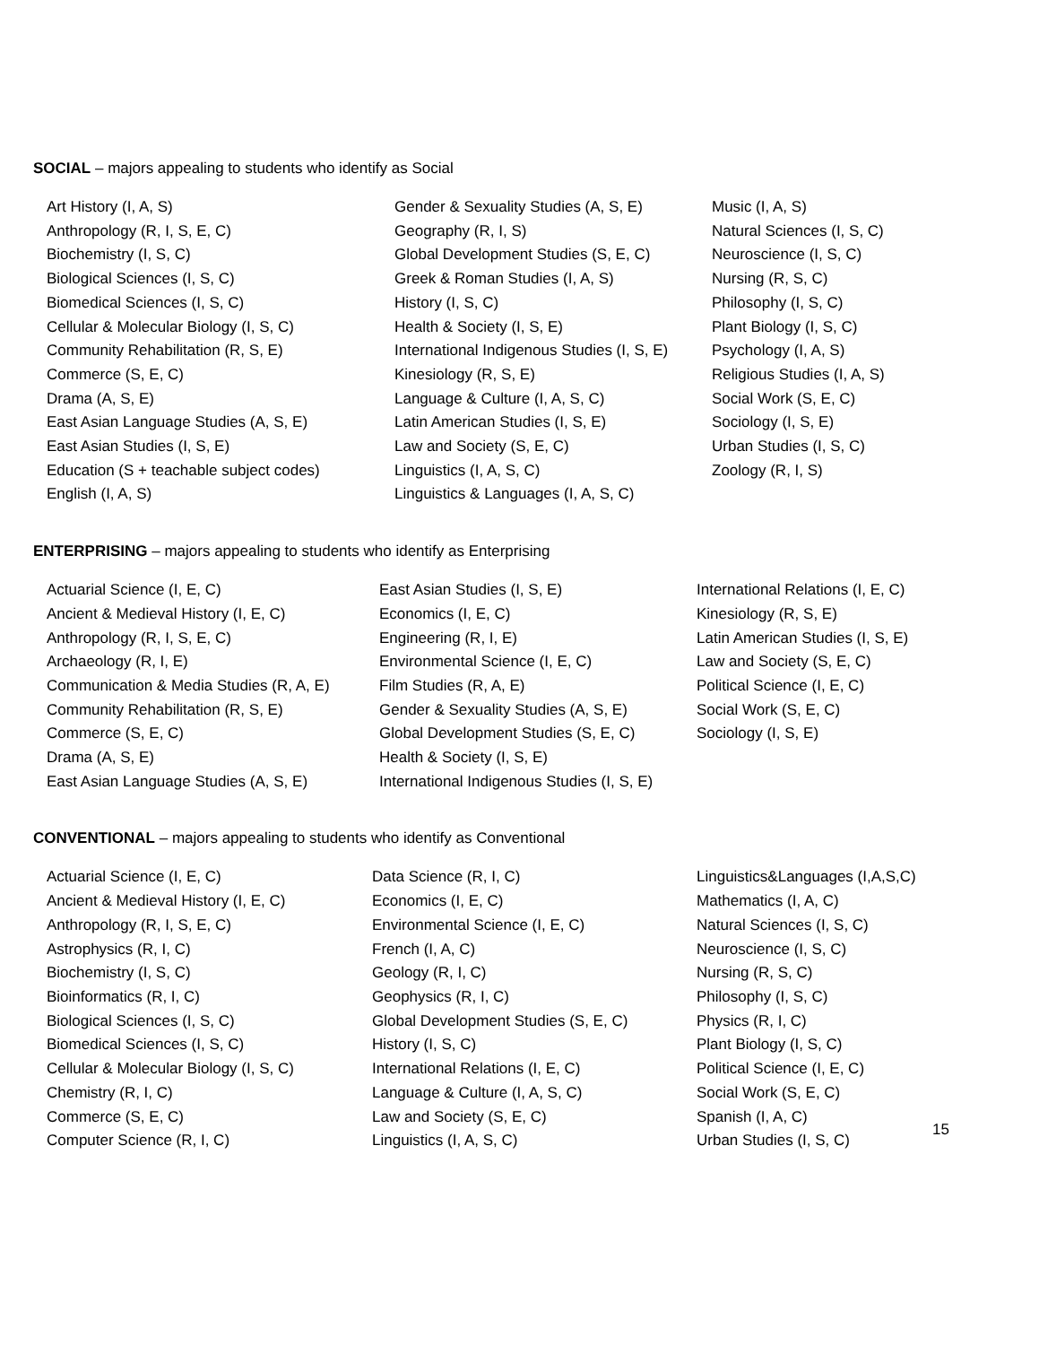SOCIAL – majors appealing to students who identify as Social
Art History (I, A, S)
Anthropology (R, I, S, E, C)
Biochemistry (I, S, C)
Biological Sciences (I, S, C)
Biomedical Sciences (I, S, C)
Cellular & Molecular Biology (I, S, C)
Community Rehabilitation (R, S, E)
Commerce (S, E, C)
Drama (A, S, E)
East Asian Language Studies (A, S, E)
East Asian Studies (I, S, E)
Education (S + teachable subject codes)
English (I, A, S)
Gender & Sexuality Studies (A, S, E)
Geography (R, I, S)
Global Development Studies (S, E, C)
Greek & Roman Studies (I, A, S)
History (I, S, C)
Health & Society (I, S, E)
International Indigenous Studies (I, S, E)
Kinesiology (R, S, E)
Language & Culture (I, A, S, C)
Latin American Studies (I, S, E)
Law and Society (S, E, C)
Linguistics (I, A, S, C)
Linguistics & Languages (I, A, S, C)
Music (I, A, S)
Natural Sciences (I, S, C)
Neuroscience (I, S, C)
Nursing (R, S, C)
Philosophy (I, S, C)
Plant Biology (I, S, C)
Psychology (I, A, S)
Religious Studies (I, A, S)
Social Work (S, E, C)
Sociology (I, S, E)
Urban Studies (I, S, C)
Zoology (R, I, S)
ENTERPRISING – majors appealing to students who identify as Enterprising
Actuarial Science (I, E, C)
Ancient & Medieval History (I, E, C)
Anthropology (R, I, S, E, C)
Archaeology (R, I, E)
Communication & Media Studies (R, A, E)
Community Rehabilitation (R, S, E)
Commerce (S, E, C)
Drama (A, S, E)
East Asian Language Studies (A, S, E)
East Asian Studies (I, S, E)
Economics (I, E, C)
Engineering (R, I, E)
Environmental Science (I, E, C)
Film Studies (R, A, E)
Gender & Sexuality Studies (A, S, E)
Global Development Studies (S, E, C)
Health & Society (I, S, E)
International Indigenous Studies (I, S, E)
International Relations (I, E, C)
Kinesiology (R, S, E)
Latin American Studies (I, S, E)
Law and Society (S, E, C)
Political Science (I, E, C)
Social Work (S, E, C)
Sociology (I, S, E)
CONVENTIONAL – majors appealing to students who identify as Conventional
Actuarial Science (I, E, C)
Ancient & Medieval History (I, E, C)
Anthropology (R, I, S, E, C)
Astrophysics (R, I, C)
Biochemistry (I, S, C)
Bioinformatics (R, I, C)
Biological Sciences (I, S, C)
Biomedical Sciences (I, S, C)
Cellular & Molecular Biology (I, S, C)
Chemistry (R, I, C)
Commerce (S, E, C)
Computer Science (R, I, C)
Data Science (R, I, C)
Economics (I, E, C)
Environmental Science (I, E, C)
French (I, A, C)
Geology (R, I, C)
Geophysics (R, I, C)
Global Development Studies (S, E, C)
History (I, S, C)
International Relations (I, E, C)
Language & Culture (I, A, S, C)
Law and Society (S, E, C)
Linguistics (I, A, S, C)
Linguistics&Languages (I,A,S,C)
Mathematics (I, A, C)
Natural Sciences (I, S, C)
Neuroscience (I, S, C)
Nursing (R, S, C)
Philosophy (I, S, C)
Physics (R, I, C)
Plant Biology (I, S, C)
Political Science (I, E, C)
Social Work (S, E, C)
Spanish (I, A, C)
Urban Studies (I, S, C)
15